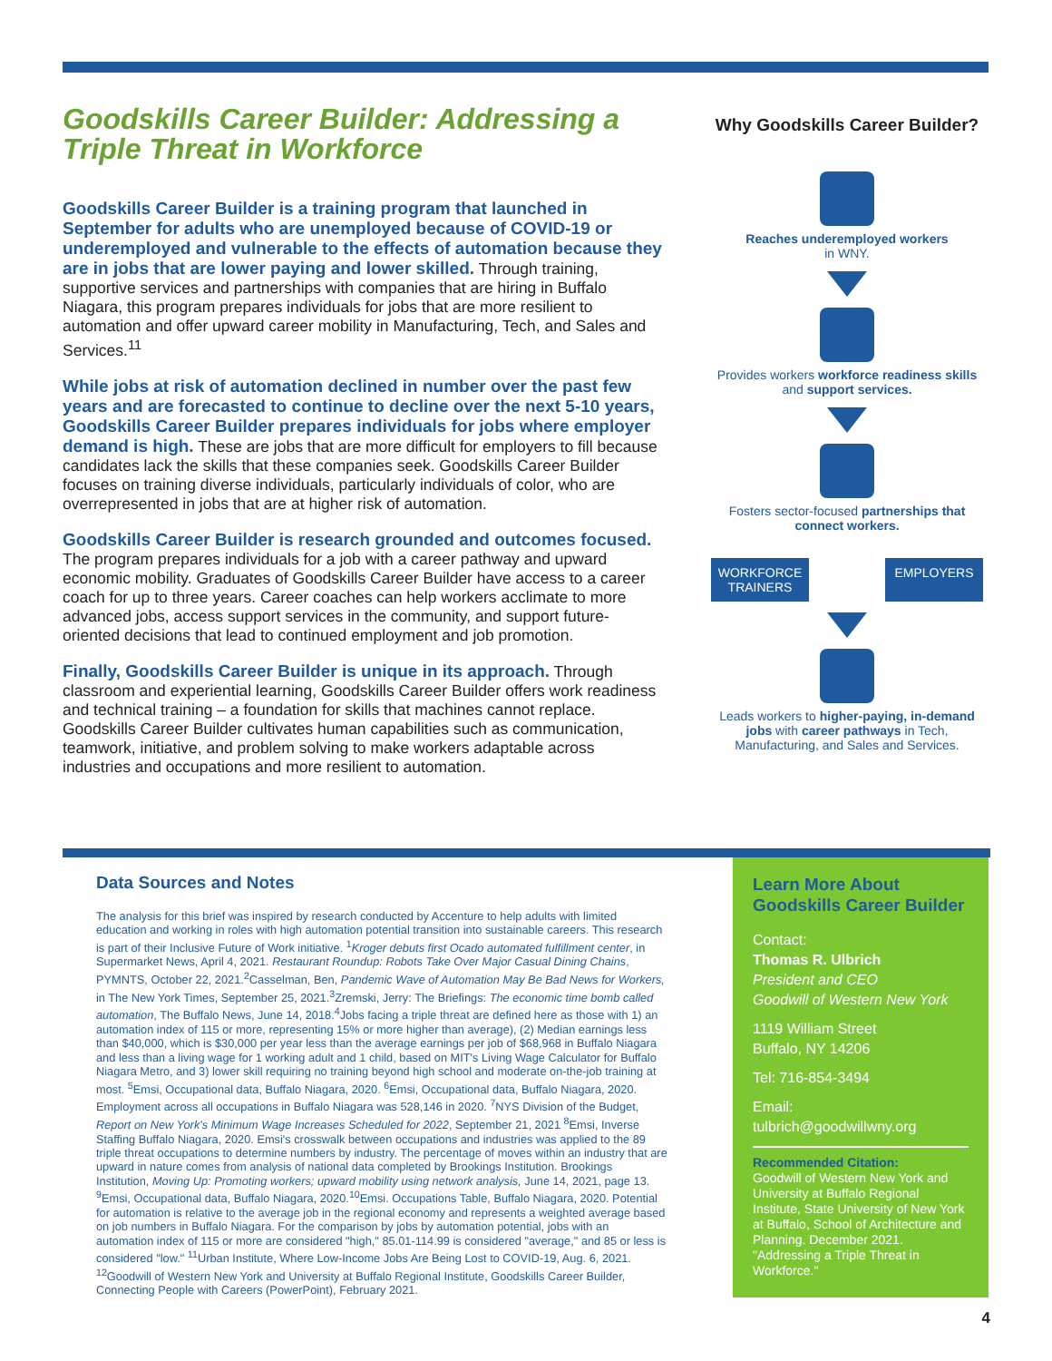Goodskills Career Builder: Addressing a Triple Threat in Workforce
Goodskills Career Builder is a training program that launched in September for adults who are unemployed because of COVID-19 or underemployed and vulnerable to the effects of automation because they are in jobs that are lower paying and lower skilled. Through training, supportive services and partnerships with companies that are hiring in Buffalo Niagara, this program prepares individuals for jobs that are more resilient to automation and offer upward career mobility in Manufacturing, Tech, and Sales and Services.<sup>11</sup>
While jobs at risk of automation declined in number over the past few years and are forecasted to continue to decline over the next 5-10 years, Goodskills Career Builder prepares individuals for jobs where employer demand is high. These are jobs that are more difficult for employers to fill because candidates lack the skills that these companies seek. Goodskills Career Builder focuses on training diverse individuals, particularly individuals of color, who are overrepresented in jobs that are at higher risk of automation.
Goodskills Career Builder is research grounded and outcomes focused. The program prepares individuals for a job with a career pathway and upward economic mobility. Graduates of Goodskills Career Builder have access to a career coach for up to three years. Career coaches can help workers acclimate to more advanced jobs, access support services in the community, and support future-oriented decisions that lead to continued employment and job promotion.
Finally, Goodskills Career Builder is unique in its approach. Through classroom and experiential learning, Goodskills Career Builder offers work readiness and technical training – a foundation for skills that machines cannot replace. Goodskills Career Builder cultivates human capabilities such as communication, teamwork, initiative, and problem solving to make workers adaptable across industries and occupations and more resilient to automation.
Why Goodskills Career Builder?
Reaches underemployed workers
in WNY.
Provides workers workforce readiness skills and support services.
Fosters sector-focused partnerships that connect workers.
WORKFORCE TRAINERS
EMPLOYERS
Leads workers to higher-paying, in-demand jobs with career pathways in Tech, Manufacturing, and Sales and Services.
Data Sources and Notes
The analysis for this brief was inspired by research conducted by Accenture to help adults with limited education and working in roles with high automation potential transition into sustainable careers. This research is part of their Inclusive Future of Work initiative. <sup>1</sup>Kroger debuts first Ocado automated fulfillment center, in Supermarket News, April 4, 2021. Restaurant Roundup: Robots Take Over Major Casual Dining Chains, PYMNTS, October 22, 2021.<sup>2</sup>Casselman, Ben, Pandemic Wave of Automation May Be Bad News for Workers, in The New York Times, September 25, 2021.<sup>3</sup>Zremski, Jerry: The Briefings: The economic time bomb called automation, The Buffalo News, June 14, 2018.<sup>4</sup>Jobs facing a triple threat are defined here as those with 1) an automation index of 115 or more, representing 15% or more higher than average), (2) Median earnings less than $40,000, which is $30,000 per year less than the average earnings per job of $68,968 in Buffalo Niagara and less than a living wage for 1 working adult and 1 child, based on MIT's Living Wage Calculator for Buffalo Niagara Metro, and 3) lower skill requiring no training beyond high school and moderate on-the-job training at most. <sup>5</sup>Emsi, Occupational data, Buffalo Niagara, 2020. <sup>6</sup>Emsi, Occupational data, Buffalo Niagara, 2020. Employment across all occupations in Buffalo Niagara was 528,146 in 2020. <sup>7</sup>NYS Division of the Budget, Report on New York's Minimum Wage Increases Scheduled for 2022, September 21, 2021 <sup>8</sup>Emsi, Inverse Staffing Buffalo Niagara, 2020. Emsi's crosswalk between occupations and industries was applied to the 89 triple threat occupations to determine numbers by industry. The percentage of moves within an industry that are upward in nature comes from analysis of national data completed by Brookings Institution. Brookings Institution, Moving Up: Promoting workers; upward mobility using network analysis, June 14, 2021, page 13. <sup>9</sup>Emsi, Occupational data, Buffalo Niagara, 2020.<sup>10</sup>Emsi. Occupations Table, Buffalo Niagara, 2020. Potential for automation is relative to the average job in the regional economy and represents a weighted average based on job numbers in Buffalo Niagara. For the comparison by jobs by automation potential, jobs with an automation index of 115 or more are considered "high," 85.01-114.99 is considered "average," and 85 or less is considered "low." <sup>11</sup>Urban Institute, Where Low-Income Jobs Are Being Lost to COVID-19, Aug. 6, 2021. <sup>12</sup>Goodwill of Western New York and University at Buffalo Regional Institute, Goodskills Career Builder, Connecting People with Careers (PowerPoint), February 2021.
Learn More About Goodskills Career Builder
Contact:
Thomas R. Ulbrich
President and CEO
Goodwill of Western New York
1119 William Street
Buffalo, NY 14206
Tel: 716-854-3494
Email:
tulbrich@goodwillwny.org
Recommended Citation:
Goodwill of Western New York and University at Buffalo Regional Institute, State University of New York at Buffalo, School of Architecture and Planning. December 2021. "Addressing a Triple Threat in Workforce."
4